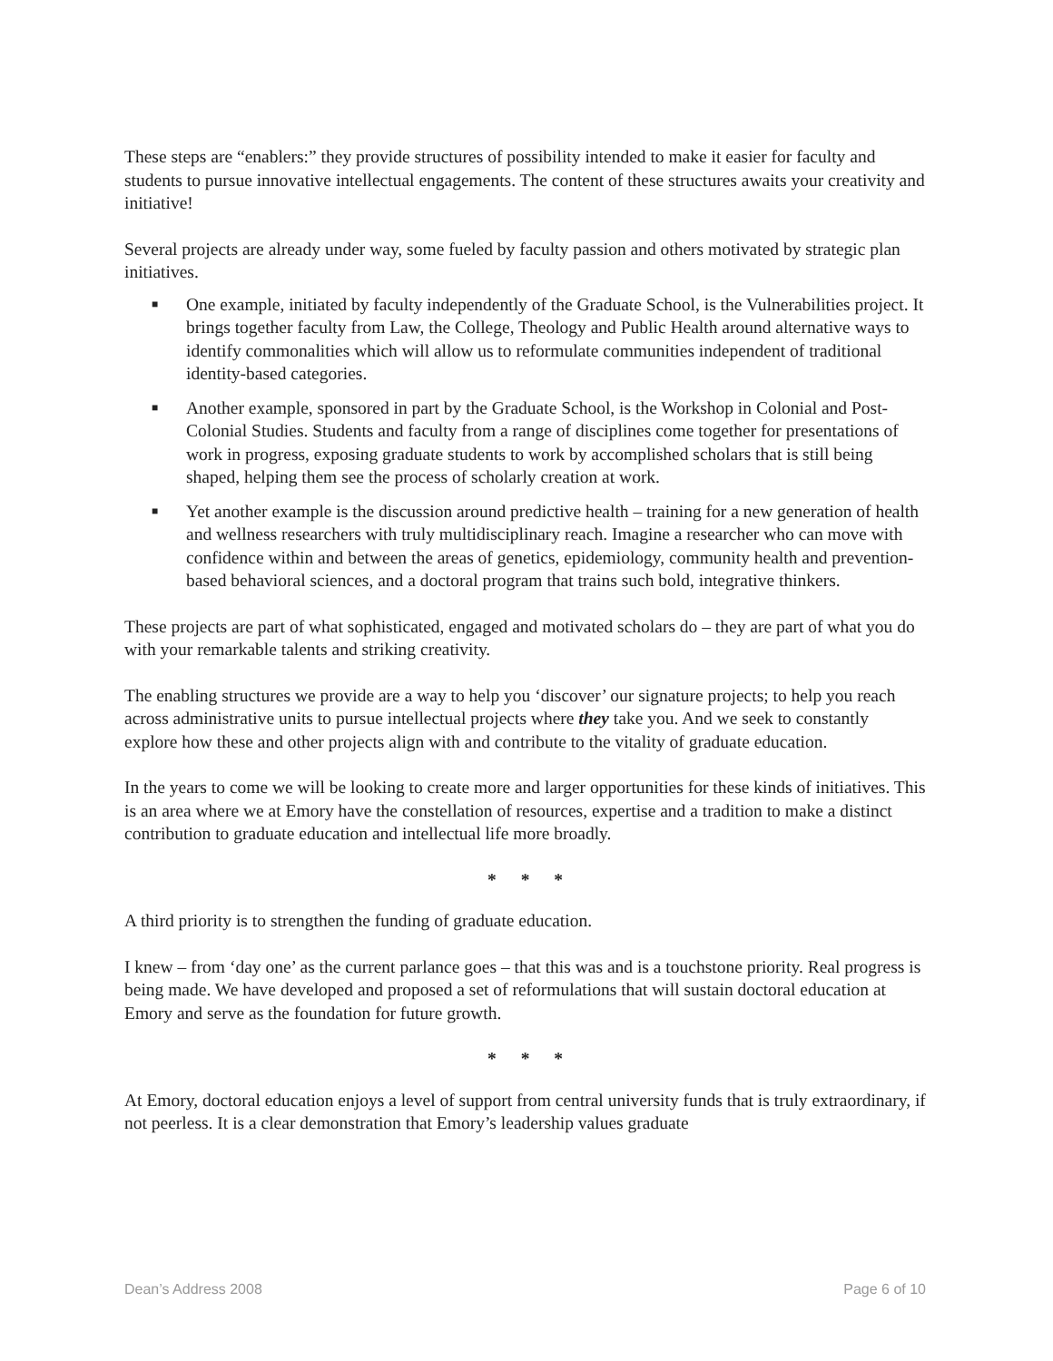These steps are “enablers:” they provide structures of possibility intended to make it easier for faculty and students to pursue innovative intellectual engagements. The content of these structures awaits your creativity and initiative!
Several projects are already under way, some fueled by faculty passion and others motivated by strategic plan initiatives.
■ One example, initiated by faculty independently of the Graduate School, is the Vulnerabilities project. It brings together faculty from Law, the College, Theology and Public Health around alternative ways to identify commonalities which will allow us to reformulate communities independent of traditional identity-based categories.
■ Another example, sponsored in part by the Graduate School, is the Workshop in Colonial and Post-Colonial Studies. Students and faculty from a range of disciplines come together for presentations of work in progress, exposing graduate students to work by accomplished scholars that is still being shaped, helping them see the process of scholarly creation at work.
■ Yet another example is the discussion around predictive health – training for a new generation of health and wellness researchers with truly multidisciplinary reach. Imagine a researcher who can move with confidence within and between the areas of genetics, epidemiology, community health and prevention-based behavioral sciences, and a doctoral program that trains such bold, integrative thinkers.
These projects are part of what sophisticated, engaged and motivated scholars do – they are part of what you do with your remarkable talents and striking creativity.
The enabling structures we provide are a way to help you ‘discover’ our signature projects; to help you reach across administrative units to pursue intellectual projects where they take you. And we seek to constantly explore how these and other projects align with and contribute to the vitality of graduate education.
In the years to come we will be looking to create more and larger opportunities for these kinds of initiatives. This is an area where we at Emory have the constellation of resources, expertise and a tradition to make a distinct contribution to graduate education and intellectual life more broadly.
* * *
A third priority is to strengthen the funding of graduate education.
I knew – from ‘day one’ as the current parlance goes – that this was and is a touchstone priority. Real progress is being made. We have developed and proposed a set of reformulations that will sustain doctoral education at Emory and serve as the foundation for future growth.
* * *
At Emory, doctoral education enjoys a level of support from central university funds that is truly extraordinary, if not peerless. It is a clear demonstration that Emory’s leadership values graduate
Dean’s Address 2008 Page 6 of 10